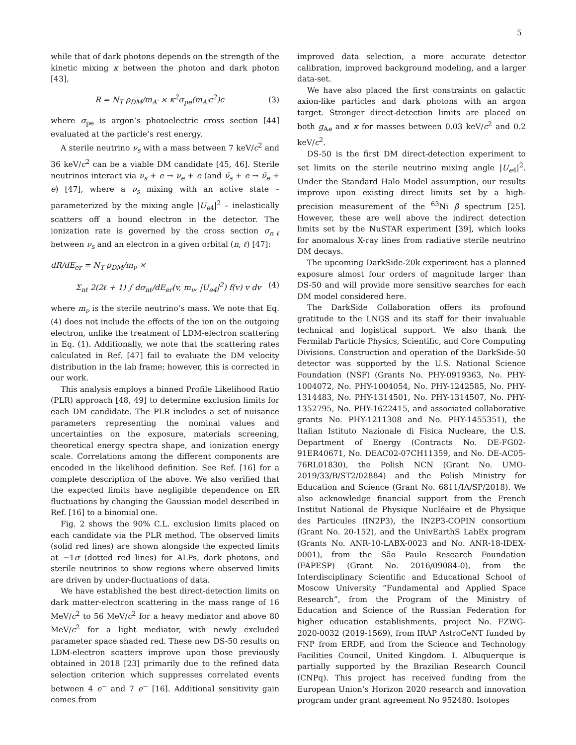5
while that of dark photons depends on the strength of the kinetic mixing κ between the photon and dark photon [43],
R = N<sub>T</sub> ρ<sub>DM</sub>/m<sub>A′</sub> × κ<sup>2</sup>σ<sub>pe</sub>(m<sub>A′</sub>c<sup>2</sup>)c (3)
where σ<sub>pe</sub> is argon’s photoelectric cross section [44] evaluated at the particle’s rest energy.
A sterile neutrino ν<sub>s</sub> with a mass between 7 keV/c<sup>2</sup> and 36 keV/c<sup>2</sup> can be a viable DM candidate [45, 46]. Sterile neutrinos interact via ν<sub>s</sub> + e → ν<sub>e</sub> + e (and ν̄<sub>s</sub> + e → ν̄<sub>e</sub> + e) [47], where a ν<sub>s</sub> mixing with an active state – parameterized by the mixing angle |U<sub>e4</sub>|<sup>2</sup> – inelastically scatters off a bound electron in the detector. The ionization rate is governed by the cross section σ<sub>nℓ</sub> between ν<sub>s</sub> and an electron in a given orbital (n, ℓ) [47]:
dR/dE<sub>er</sub> = N<sub>T</sub> ρ<sub>DM</sub>/m<sub>ν</sub> ×
Σ<sub>nℓ</sub> 2(2ℓ + 1) ∫ dσ<sub>nℓ</sub>/dE<sub>er</sub>(v, m<sub>ν</sub>, |U<sub>e4</sub>|<sup>2</sup>) f(v) v dv (4)
where m<sub>ν</sub> is the sterile neutrino’s mass. We note that Eq. (4) does not include the effects of the ion on the outgoing electron, unlike the treatment of LDM-electron scattering in Eq. (1). Additionally, we note that the scattering rates calculated in Ref. [47] fail to evaluate the DM velocity distribution in the lab frame; however, this is corrected in our work.
This analysis employs a binned Profile Likelihood Ratio (PLR) approach [48, 49] to determine exclusion limits for each DM candidate. The PLR includes a set of nuisance parameters representing the nominal values and uncertainties on the exposure, materials screening, theoretical energy spectra shape, and ionization energy scale. Correlations among the different components are encoded in the likelihood definition. See Ref. [16] for a complete description of the above. We also verified that the expected limits have negligible dependence on ER fluctuations by changing the Gaussian model described in Ref. [16] to a binomial one.
Fig. 2 shows the 90% C.L. exclusion limits placed on each candidate via the PLR method. The observed limits (solid red lines) are shown alongside the expected limits at −1σ (dotted red lines) for ALPs, dark photons, and sterile neutrinos to show regions where observed limits are driven by under-fluctuations of data.
We have established the best direct-detection limits on dark matter-electron scattering in the mass range of 16 MeV/c<sup>2</sup> to 56 MeV/c<sup>2</sup> for a heavy mediator and above 80 MeV/c<sup>2</sup> for a light mediator, with newly excluded parameter space shaded red. These new DS-50 results on LDM-electron scatters improve upon those previously obtained in 2018 [23] primarily due to the refined data selection criterion which suppresses correlated events between 4 e<sup>−</sup> and 7 e<sup>−</sup> [16]. Additional sensitivity gain comes from
improved data selection, a more accurate detector calibration, improved background modeling, and a larger data-set.
We have also placed the first constraints on galactic axion-like particles and dark photons with an argon target. Stronger direct-detection limits are placed on both g<sub>Ae</sub> and κ for masses between 0.03 keV/c<sup>2</sup> and 0.2 keV/c<sup>2</sup>.
DS-50 is the first DM direct-detection experiment to set limits on the sterile neutrino mixing angle |U<sub>e4</sub>|<sup>2</sup>. Under the Standard Halo Model assumption, our results improve upon existing direct limits set by a high-precision measurement of the <sup>63</sup>Ni β spectrum [25]. However, these are well above the indirect detection limits set by the NuSTAR experiment [39], which looks for anomalous X-ray lines from radiative sterile neutrino DM decays.
The upcoming DarkSide-20k experiment has a planned exposure almost four orders of magnitude larger than DS-50 and will provide more sensitive searches for each DM model considered here.
The DarkSide Collaboration offers its profound gratitude to the LNGS and its staff for their invaluable technical and logistical support. We also thank the Fermilab Particle Physics, Scientific, and Core Computing Divisions. Construction and operation of the DarkSide-50 detector was supported by the U.S. National Science Foundation (NSF) (Grants No. PHY-0919363, No. PHY-1004072, No. PHY-1004054, No. PHY-1242585, No. PHY-1314483, No. PHY-1314501, No. PHY-1314507, No. PHY-1352795, No. PHY-1622415, and associated collaborative grants No. PHY-1211308 and No. PHY-1455351), the Italian Istituto Nazionale di Fisica Nucleare, the U.S. Department of Energy (Contracts No. DE-FG02-91ER40671, No. DEAC02-07CH11359, and No. DE-AC05-76RL01830), the Polish NCN (Grant No. UMO-2019/33/B/ST2/02884) and the Polish Ministry for Education and Science (Grant No. 6811/IA/SP/2018). We also acknowledge financial support from the French Institut National de Physique Nucléaire et de Physique des Particules (IN2P3), the IN2P3-COPIN consortium (Grant No. 20-152), and the UnivEarthS LabEx program (Grants No. ANR-10-LABX-0023 and No. ANR-18-IDEX-0001), from the São Paulo Research Foundation (FAPESP) (Grant No. 2016/09084-0), from the Interdisciplinary Scientific and Educational School of Moscow University “Fundamental and Applied Space Research”, from the Program of the Ministry of Education and Science of the Russian Federation for higher education establishments, project No. FZWG-2020-0032 (2019-1569), from IRAP AstroCeNT funded by FNP from ERDF, and from the Science and Technology Facilities Council, United Kingdom. I. Albuquerque is partially supported by the Brazilian Research Council (CNPq). This project has received funding from the European Union’s Horizon 2020 research and innovation program under grant agreement No 952480. Isotopes